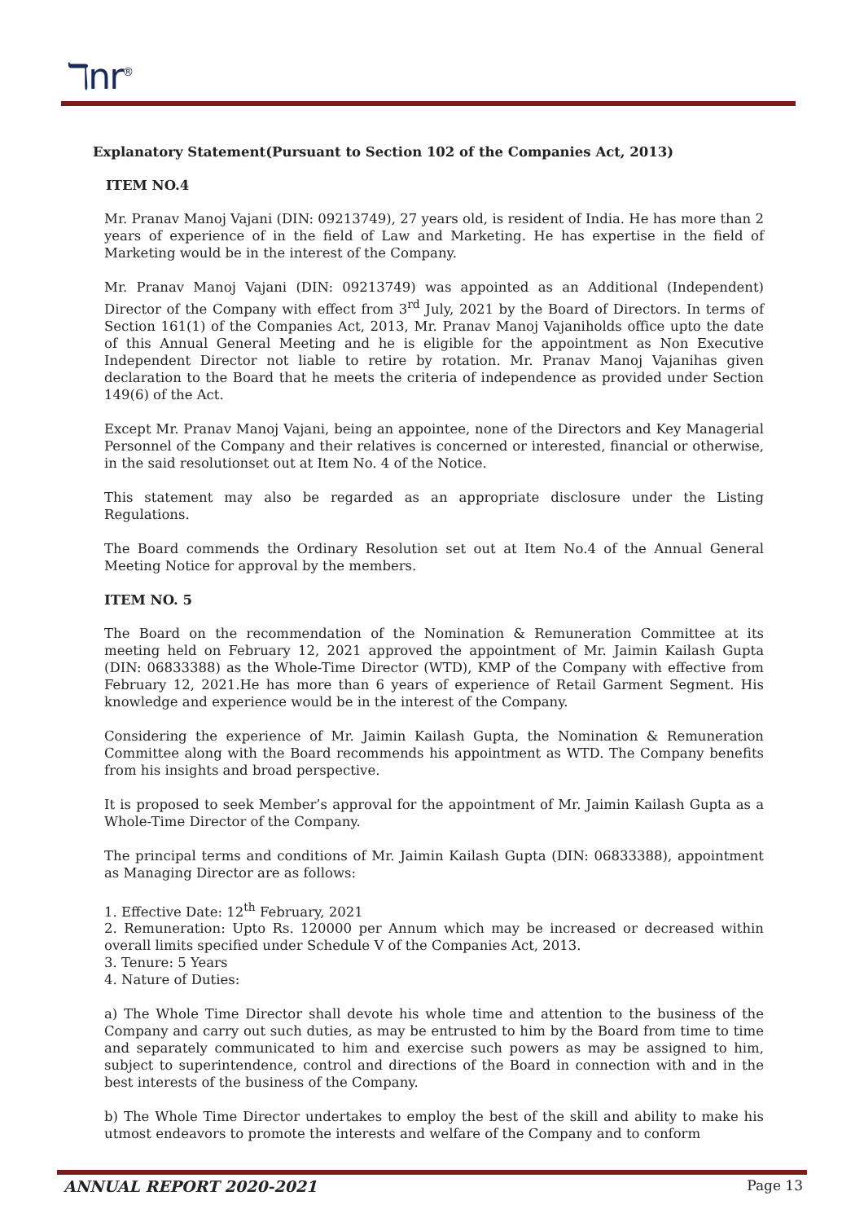ℸnr<sup>®</sup>
Explanatory Statement(Pursuant to Section 102 of the Companies Act, 2013)
ITEM NO.4
Mr. Pranav Manoj Vajani (DIN: 09213749), 27 years old, is resident of India. He has more than 2 years of experience of in the field of Law and Marketing. He has expertise in the field of Marketing would be in the interest of the Company.
Mr. Pranav Manoj Vajani (DIN: 09213749) was appointed as an Additional (Independent) Director of the Company with effect from 3<sup>rd</sup> July, 2021 by the Board of Directors. In terms of Section 161(1) of the Companies Act, 2013, Mr. Pranav Manoj Vajaniholds office upto the date of this Annual General Meeting and he is eligible for the appointment as Non Executive Independent Director not liable to retire by rotation. Mr. Pranav Manoj Vajanihas given declaration to the Board that he meets the criteria of independence as provided under Section 149(6) of the Act.
Except Mr. Pranav Manoj Vajani, being an appointee, none of the Directors and Key Managerial Personnel of the Company and their relatives is concerned or interested, financial or otherwise, in the said resolutionset out at Item No. 4 of the Notice.
This statement may also be regarded as an appropriate disclosure under the Listing Regulations.
The Board commends the Ordinary Resolution set out at Item No.4 of the Annual General Meeting Notice for approval by the members.
ITEM NO. 5
The Board on the recommendation of the Nomination & Remuneration Committee at its meeting held on February 12, 2021 approved the appointment of Mr. Jaimin Kailash Gupta (DIN: 06833388) as the Whole-Time Director (WTD), KMP of the Company with effective from February 12, 2021.He has more than 6 years of experience of Retail Garment Segment. His knowledge and experience would be in the interest of the Company.
Considering the experience of Mr. Jaimin Kailash Gupta, the Nomination & Remuneration Committee along with the Board recommends his appointment as WTD. The Company benefits from his insights and broad perspective.
It is proposed to seek Member’s approval for the appointment of Mr. Jaimin Kailash Gupta as a Whole-Time Director of the Company.
The principal terms and conditions of Mr. Jaimin Kailash Gupta (DIN: 06833388), appointment as Managing Director are as follows:
1. Effective Date: 12<sup>th</sup> February, 2021
2. Remuneration: Upto Rs. 120000 per Annum which may be increased or decreased within overall limits specified under Schedule V of the Companies Act, 2013.
3. Tenure: 5 Years
4. Nature of Duties:
a) The Whole Time Director shall devote his whole time and attention to the business of the Company and carry out such duties, as may be entrusted to him by the Board from time to time and separately communicated to him and exercise such powers as may be assigned to him, subject to superintendence, control and directions of the Board in connection with and in the best interests of the business of the Company.
b) The Whole Time Director undertakes to employ the best of the skill and ability to make his utmost endeavors to promote the interests and welfare of the Company and to conform
ANNUAL REPORT 2020-2021 Page 13